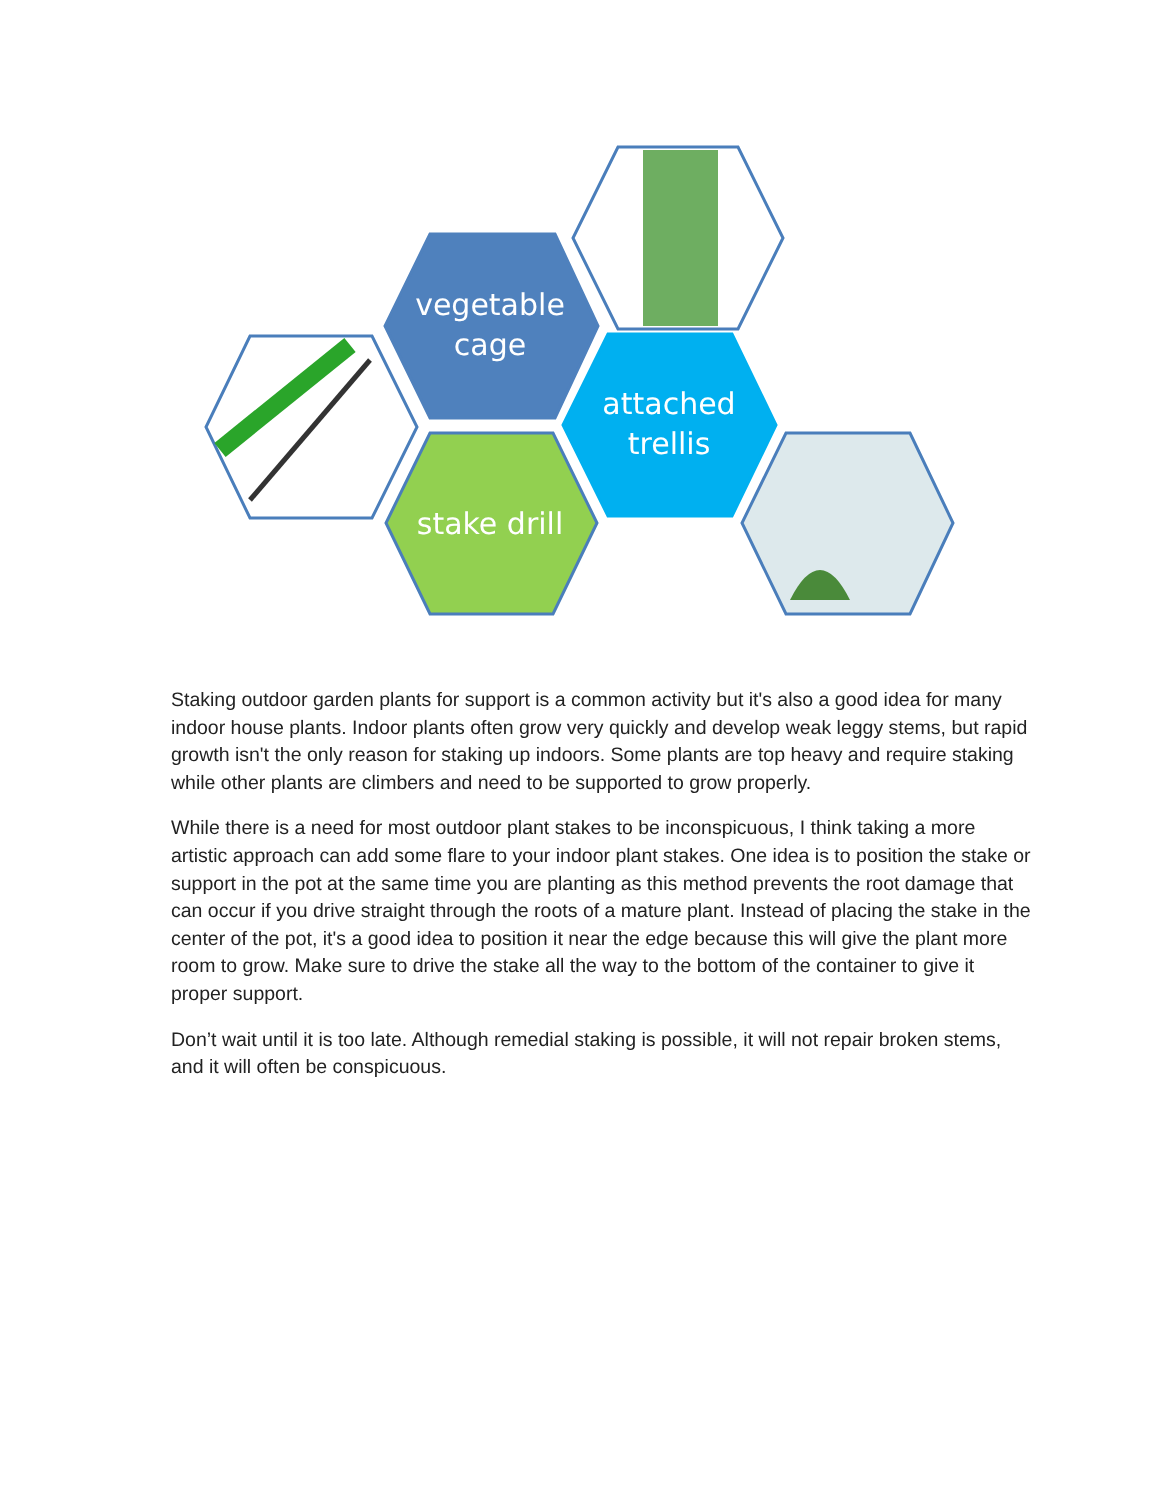vegetable
cage
attached
trellis
stake drill
Staking outdoor garden plants for support is a common activity but it's also a good idea for many indoor house plants. Indoor plants often grow very quickly and develop weak leggy stems, but rapid growth isn't the only reason for staking up indoors. Some plants are top heavy and require staking while other plants are climbers and need to be supported to grow properly.
While there is a need for most outdoor plant stakes to be inconspicuous, I think taking a more artistic approach can add some flare to your indoor plant stakes. One idea is to position the stake or support in the pot at the same time you are planting as this method prevents the root damage that can occur if you drive straight through the roots of a mature plant. Instead of placing the stake in the center of the pot, it's a good idea to position it near the edge because this will give the plant more room to grow. Make sure to drive the stake all the way to the bottom of the container to give it proper support.
Don’t wait until it is too late. Although remedial staking is possible, it will not repair broken stems, and it will often be conspicuous.